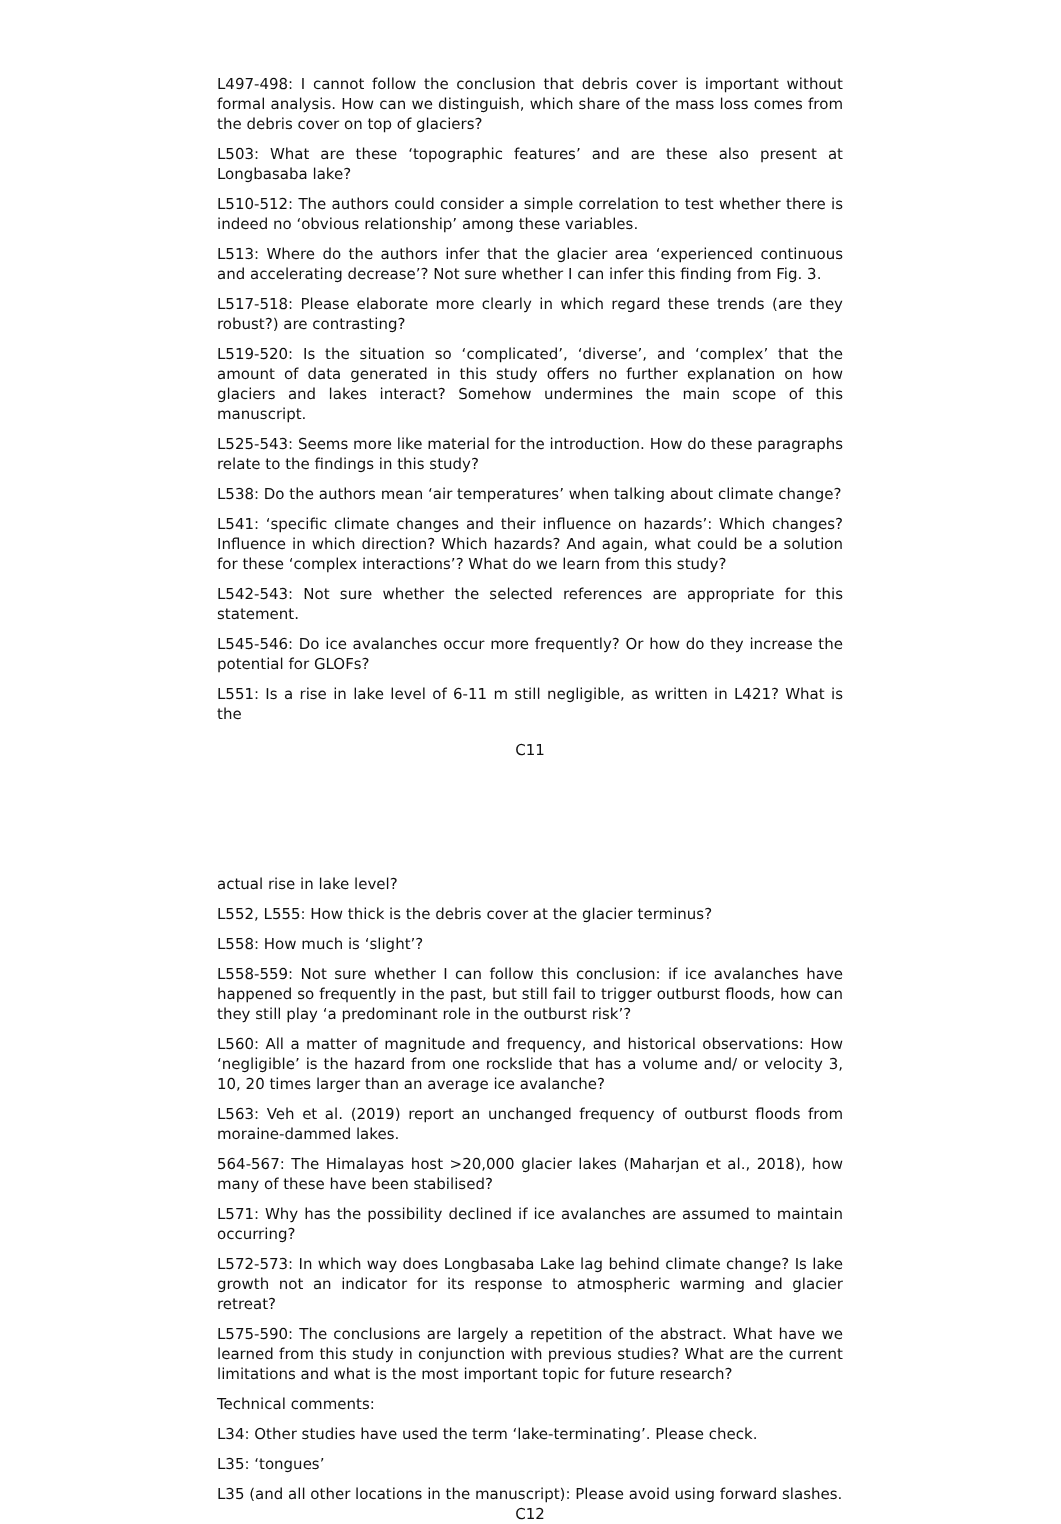L497-498: I cannot follow the conclusion that debris cover is important without formal analysis. How can we distinguish, which share of the mass loss comes from the debris cover on top of glaciers?
L503: What are these ‘topographic features’ and are these also present at Longbasaba lake?
L510-512: The authors could consider a simple correlation to test whether there is indeed no ‘obvious relationship’ among these variables.
L513: Where do the authors infer that the glacier area ‘experienced continuous and accelerating decrease’? Not sure whether I can infer this finding from Fig. 3.
L517-518: Please elaborate more clearly in which regard these trends (are they robust?) are contrasting?
L519-520: Is the situation so ‘complicated’, ‘diverse’, and ‘complex’ that the amount of data generated in this study offers no further explanation on how glaciers and lakes interact? Somehow undermines the main scope of this manuscript.
L525-543: Seems more like material for the introduction. How do these paragraphs relate to the findings in this study?
L538: Do the authors mean ‘air temperatures’ when talking about climate change?
L541: ‘specific climate changes and their influence on hazards’: Which changes? Influence in which direction? Which hazards? And again, what could be a solution for these ‘complex interactions’? What do we learn from this study?
L542-543: Not sure whether the selected references are appropriate for this statement.
L545-546: Do ice avalanches occur more frequently? Or how do they increase the potential for GLOFs?
L551: Is a rise in lake level of 6-11 m still negligible, as written in L421? What is the
C11
actual rise in lake level?
L552, L555: How thick is the debris cover at the glacier terminus?
L558: How much is ‘slight’?
L558-559: Not sure whether I can follow this conclusion: if ice avalanches have happened so frequently in the past, but still fail to trigger outburst floods, how can they still play ‘a predominant role in the outburst risk’?
L560: All a matter of magnitude and frequency, and historical observations: How ‘negligible’ is the hazard from one rockslide that has a volume and/ or velocity 3, 10, 20 times larger than an average ice avalanche?
L563: Veh et al. (2019) report an unchanged frequency of outburst floods from moraine-dammed lakes.
564-567: The Himalayas host >20,000 glacier lakes (Maharjan et al., 2018), how many of these have been stabilised?
L571: Why has the possibility declined if ice avalanches are assumed to maintain occurring?
L572-573: In which way does Longbasaba Lake lag behind climate change? Is lake growth not an indicator for its response to atmospheric warming and glacier retreat?
L575-590: The conclusions are largely a repetition of the abstract. What have we learned from this study in conjunction with previous studies? What are the current limitations and what is the most important topic for future research?
Technical comments:
L34: Other studies have used the term ‘lake-terminating’. Please check.
L35: ‘tongues’
L35 (and all other locations in the manuscript): Please avoid using forward slashes.
C12